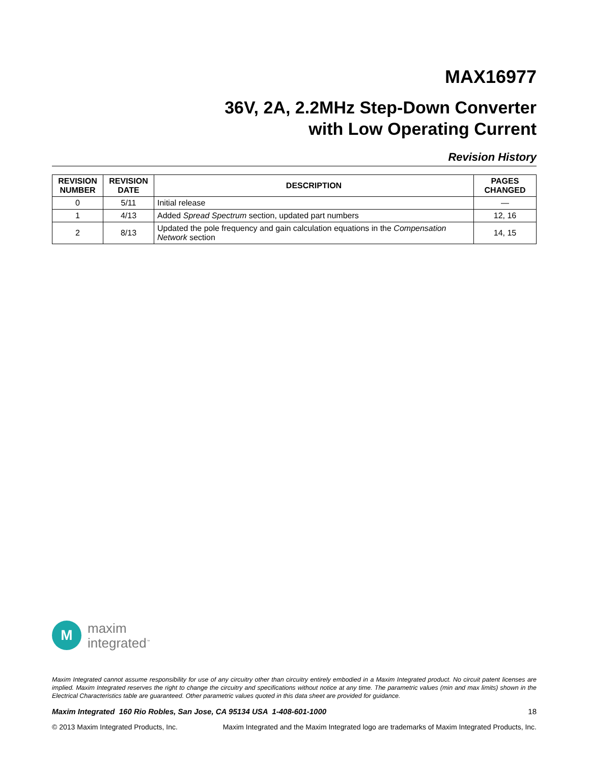MAX16977
36V, 2A, 2.2MHz Step-Down Converter
with Low Operating Current
Revision History
| REVISION NUMBER | REVISION DATE | DESCRIPTION | PAGES CHANGED |
| --- | --- | --- | --- |
| 0 | 5/11 | Initial release | — |
| 1 | 4/13 | Added Spread Spectrum section, updated part numbers | 12, 16 |
| 2 | 8/13 | Updated the pole frequency and gain calculation equations in the Compensation Network section | 14, 15 |
M
maxim
integrated<sup>™</sup>
Maxim Integrated cannot assume responsibility for use of any circuitry other than circuitry entirely embodied in a Maxim Integrated product. No circuit patent licenses are implied. Maxim Integrated reserves the right to change the circuitry and specifications without notice at any time. The parametric values (min and max limits) shown in the Electrical Characteristics table are guaranteed. Other parametric values quoted in this data sheet are provided for guidance.
Maxim Integrated 160 Rio Robles, San Jose, CA 95134 USA 1-408-601-1000 18
© 2013 Maxim Integrated Products, Inc. Maxim Integrated and the Maxim Integrated logo are trademarks of Maxim Integrated Products, Inc.